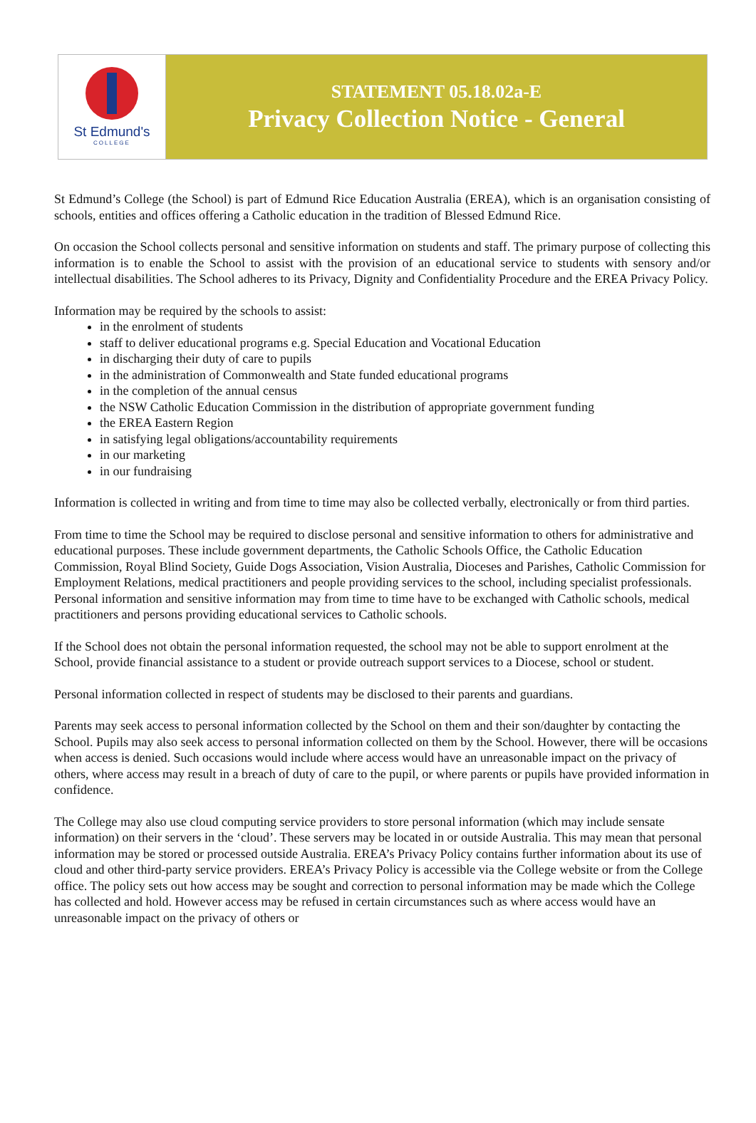St Edmund's
COLLEGE
STATEMENT 05.18.02a-E
Privacy Collection Notice - General
St Edmund’s College (the School) is part of Edmund Rice Education Australia (EREA), which is an organisation consisting of schools, entities and offices offering a Catholic education in the tradition of Blessed Edmund Rice.
On occasion the School collects personal and sensitive information on students and staff. The primary purpose of collecting this information is to enable the School to assist with the provision of an educational service to students with sensory and/or intellectual disabilities. The School adheres to its Privacy, Dignity and Confidentiality Procedure and the EREA Privacy Policy.
Information may be required by the schools to assist:
in the enrolment of students
staff to deliver educational programs e.g. Special Education and Vocational Education
in discharging their duty of care to pupils
in the administration of Commonwealth and State funded educational programs
in the completion of the annual census
the NSW Catholic Education Commission in the distribution of appropriate government funding
the EREA Eastern Region
in satisfying legal obligations/accountability requirements
in our marketing
in our fundraising
Information is collected in writing and from time to time may also be collected verbally, electronically or from third parties.
From time to time the School may be required to disclose personal and sensitive information to others for administrative and educational purposes. These include government departments, the Catholic Schools Office, the Catholic Education Commission, Royal Blind Society, Guide Dogs Association, Vision Australia, Dioceses and Parishes, Catholic Commission for Employment Relations, medical practitioners and people providing services to the school, including specialist professionals. Personal information and sensitive information may from time to time have to be exchanged with Catholic schools, medical practitioners and persons providing educational services to Catholic schools.
If the School does not obtain the personal information requested, the school may not be able to support enrolment at the School, provide financial assistance to a student or provide outreach support services to a Diocese, school or student.
Personal information collected in respect of students may be disclosed to their parents and guardians.
Parents may seek access to personal information collected by the School on them and their son/daughter by contacting the School. Pupils may also seek access to personal information collected on them by the School. However, there will be occasions when access is denied. Such occasions would include where access would have an unreasonable impact on the privacy of others, where access may result in a breach of duty of care to the pupil, or where parents or pupils have provided information in confidence.
The College may also use cloud computing service providers to store personal information (which may include sensate information) on their servers in the ‘cloud’. These servers may be located in or outside Australia. This may mean that personal information may be stored or processed outside Australia. EREA’s Privacy Policy contains further information about its use of cloud and other third-party service providers. EREA’s Privacy Policy is accessible via the College website or from the College office. The policy sets out how access may be sought and correction to personal information may be made which the College has collected and hold. However access may be refused in certain circumstances such as where access would have an unreasonable impact on the privacy of others or